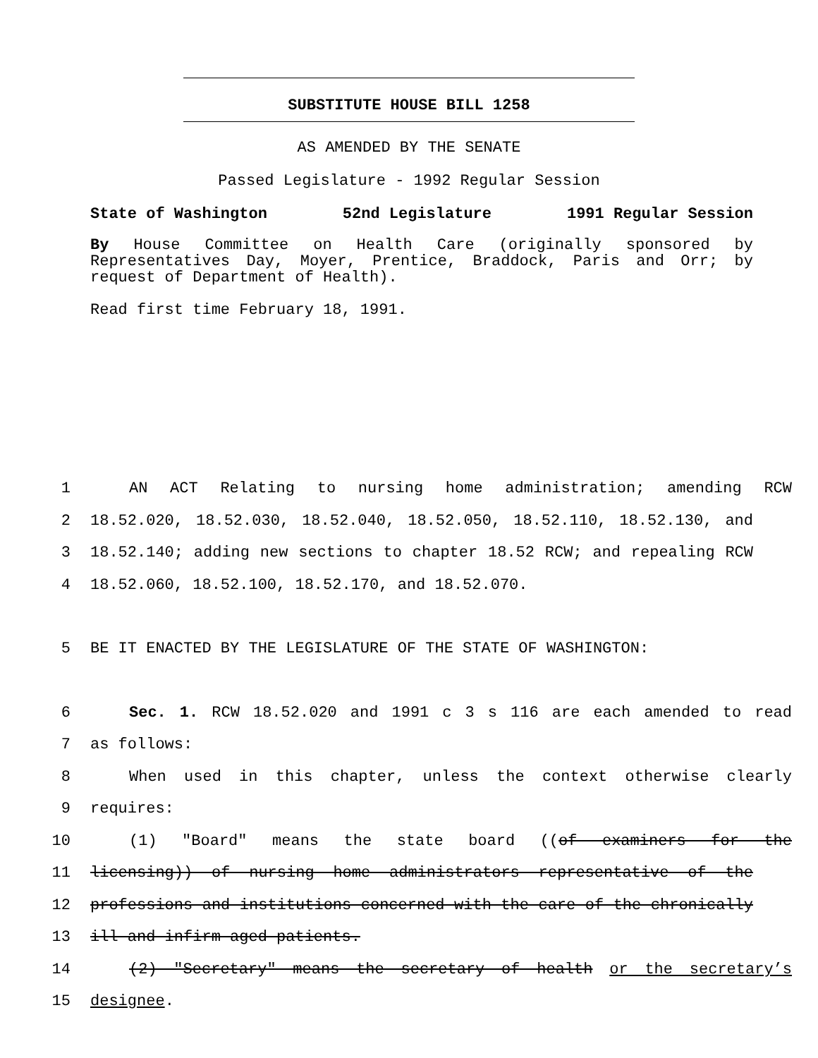SUBSTITUTE HOUSE BILL 1258
AS AMENDED BY THE SENATE
Passed Legislature - 1992 Regular Session
State of Washington 52nd Legislature 1991 Regular Session
By House Committee on Health Care (originally sponsored by Representatives Day, Moyer, Prentice, Braddock, Paris and Orr; by request of Department of Health).
Read first time February 18, 1991.
1 AN ACT Relating to nursing home administration; amending RCW
2 18.52.020, 18.52.030, 18.52.040, 18.52.050, 18.52.110, 18.52.130, and
3 18.52.140; adding new sections to chapter 18.52 RCW; and repealing RCW
4 18.52.060, 18.52.100, 18.52.170, and 18.52.070.
5 BE IT ENACTED BY THE LEGISLATURE OF THE STATE OF WASHINGTON:
6 Sec. 1. RCW 18.52.020 and 1991 c 3 s 116 are each amended to read
7 as follows:
8 When used in this chapter, unless the context otherwise clearly
9 requires:
10 (1) "Board" means the state board ((of examiners for the
11 licensing)) of nursing home administrators representative of the
12 professions and institutions concerned with the care of the chronically
13 ill and infirm aged patients.
14 (2) "Secretary" means the secretary of health or the secretary’s
15 designee.